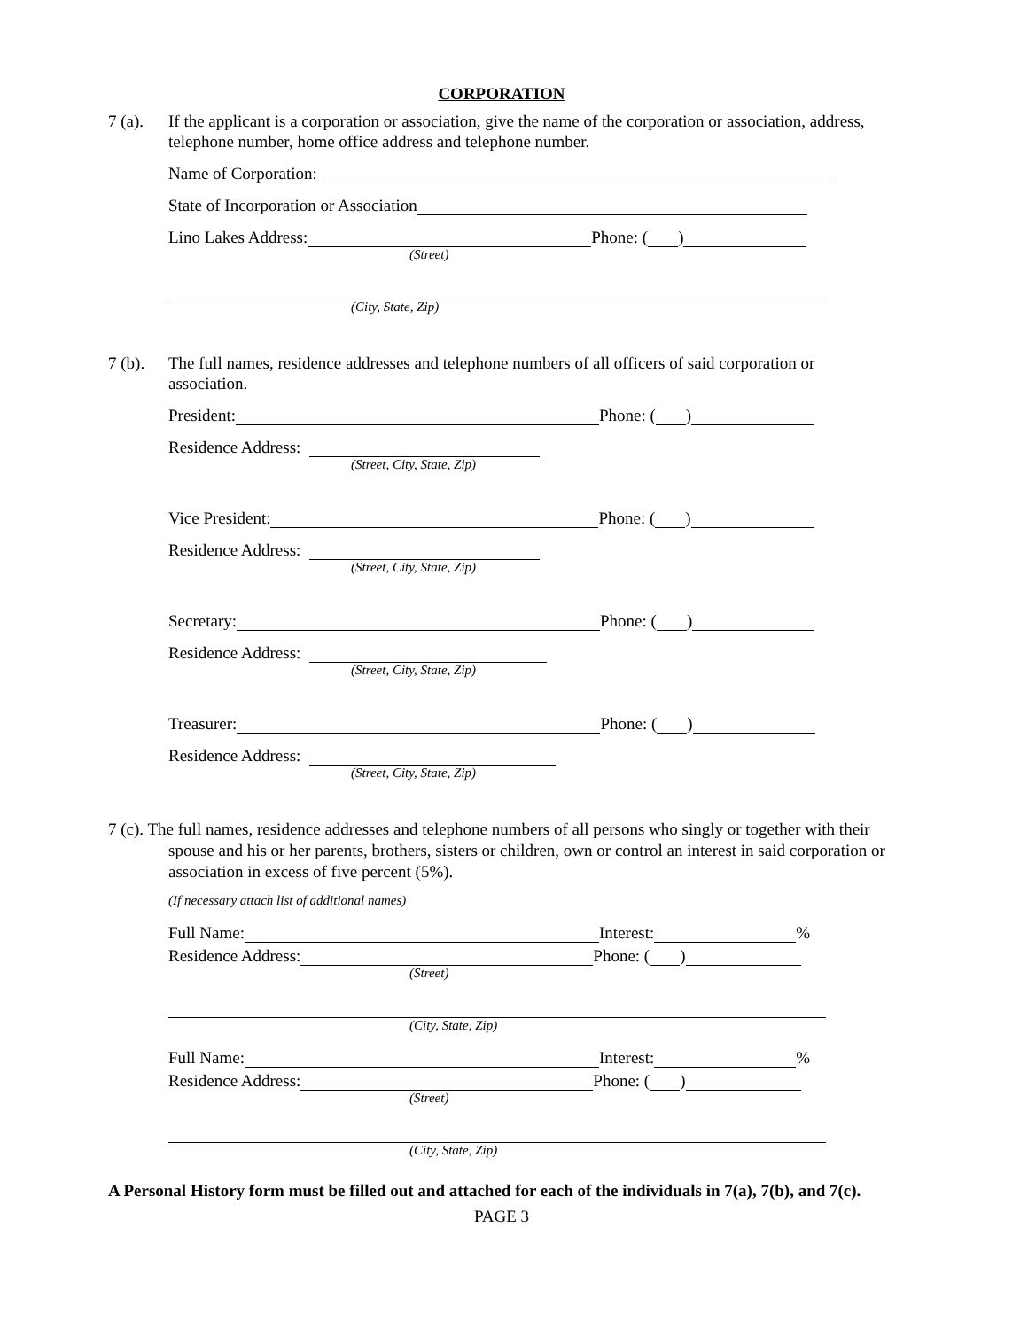CORPORATION
7 (a). If the applicant is a corporation or association, give the name of the corporation or association, address, telephone number, home office address and telephone number.
Name of Corporation:
State of Incorporation or Association
Lino Lakes Address: Phone: ( )
(Street)
(City, State, Zip)
7 (b). The full names, residence addresses and telephone numbers of all officers of said corporation or association.
President: Phone: ( )
Residence Address:
(Street, City, State, Zip)
Vice President: Phone: ( )
Residence Address:
(Street, City, State, Zip)
Secretary: Phone: ( )
Residence Address:
(Street, City, State, Zip)
Treasurer: Phone: ( )
Residence Address:
(Street, City, State, Zip)
7 (c). The full names, residence addresses and telephone numbers of all persons who singly or together with their spouse and his or her parents, brothers, sisters or children, own or control an interest in said corporation or association in excess of five percent (5%).
(If necessary attach list of additional names)
Full Name: Interest: %
Residence Address: Phone: ( )
(Street)
(City, State, Zip)
Full Name: Interest: %
Residence Address: Phone: ( )
(Street)
(City, State, Zip)
A Personal History form must be filled out and attached for each of the individuals in 7(a), 7(b), and 7(c).
PAGE 3